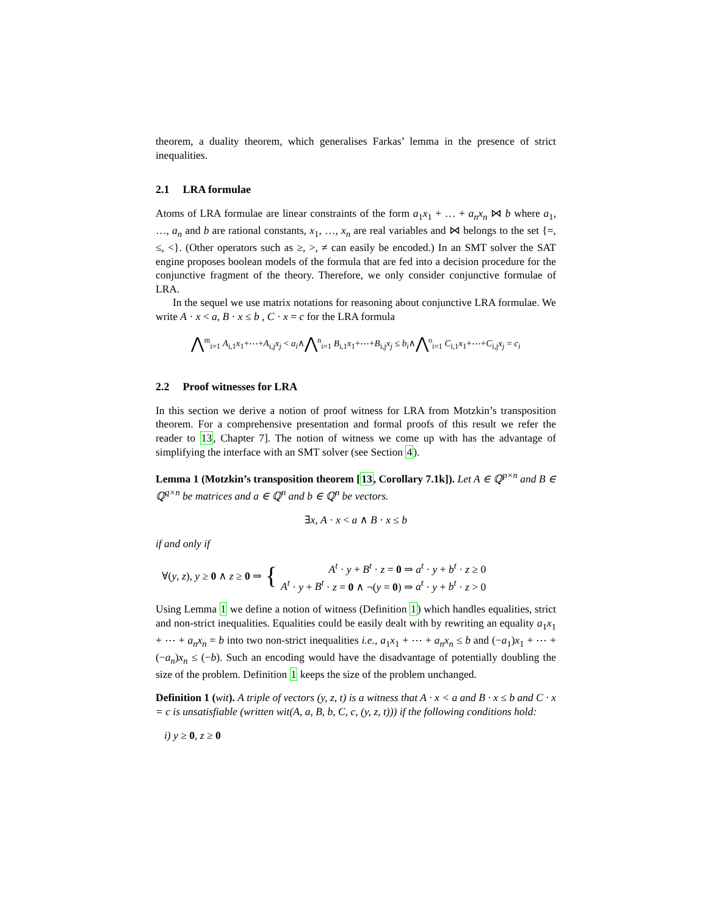theorem, a duality theorem, which generalises Farkas’ lemma in the presence of strict inequalities.
2.1 LRA formulae
Atoms of LRA formulae are linear constraints of the form a<sub>1</sub>x<sub>1</sub> + … + a<sub>n</sub>x<sub>n</sub> ⋈ b where a<sub>1</sub>, …, a<sub>n</sub> and b are rational constants, x<sub>1</sub>, …, x<sub>n</sub> are real variables and ⋈ belongs to the set {=, ≤, <}. (Other operators such as ≥, >, ≠ can easily be encoded.) In an SMT solver the SAT engine proposes boolean models of the formula that are fed into a decision procedure for the conjunctive fragment of the theory. Therefore, we only consider conjunctive formulae of LRA.
In the sequel we use matrix notations for reasoning about conjunctive LRA formulae. We write A · x < a, B · x ≤ b , C · x = c for the LRA formula
⋀<sup>m</sup><sub>i=1</sub> A<sub>i,1</sub>x<sub>1</sub>+⋯+A<sub>i,j</sub>x<sub>j</sub> < a<sub>i</sub>∧⋀<sup>n</sup><sub>i=1</sub> B<sub>i,1</sub>x<sub>1</sub>+⋯+B<sub>i,j</sub>x<sub>j</sub> ≤ b<sub>i</sub>∧⋀<sup>o</sup><sub>i=1</sub> C<sub>i,1</sub>x<sub>1</sub>+⋯+C<sub>i,j</sub>x<sub>j</sub> = c<sub>i</sub>
2.2 Proof witnesses for LRA
In this section we derive a notion of proof witness for LRA from Motzkin’s transposition theorem. For a comprehensive presentation and formal proofs of this result we refer the reader to 13, Chapter 7]. The notion of witness we come up with has the advantage of simplifying the interface with an SMT solver (see Section 4).
Lemma 1 (Motzkin’s transposition theorem [13, Corollary 7.1k]). Let A ∈ ℚ<sup>p×n</sup> and B ∈ ℚ<sup>q×n</sup> be matrices and a ∈ ℚ<sup>n</sup> and b ∈ ℚ<sup>n</sup> be vectors.
∃x, A · x < a ∧ B · x ≤ b
if and only if
∀(y, z), y ≥ 0 ∧ z ≥ 0 ⇒
{
A<sup>t</sup> · y + B<sup>t</sup> · z = 0 ⇒ a<sup>t</sup> · y + b<sup>t</sup> · z ≥ 0
A<sup>t</sup> · y + B<sup>t</sup> · z = 0 ∧ ¬(y = 0) ⇒ a<sup>t</sup> · y + b<sup>t</sup> · z > 0
Using Lemma 1 we define a notion of witness (Definition 1) which handles equalities, strict and non-strict inequalities. Equalities could be easily dealt with by rewriting an equality a<sub>1</sub>x<sub>1</sub> + ⋯ + a<sub>n</sub>x<sub>n</sub> = b into two non-strict inequalities i.e., a<sub>1</sub>x<sub>1</sub> + ⋯ + a<sub>n</sub>x<sub>n</sub> ≤ b and (−a<sub>1</sub>)x<sub>1</sub> + ⋯ + (−a<sub>n</sub>)x<sub>n</sub> ≤ (−b). Such an encoding would have the disadvantage of potentially doubling the size of the problem. Definition 1 keeps the size of the problem unchanged.
Definition 1 (wit). A triple of vectors (y, z, t) is a witness that A · x < a and B · x ≤ b and C · x = c is unsatisfiable (written wit(A, a, B, b, C, c, (y, z, t))) if the following conditions hold:
i) y ≥ 0, z ≥ 0